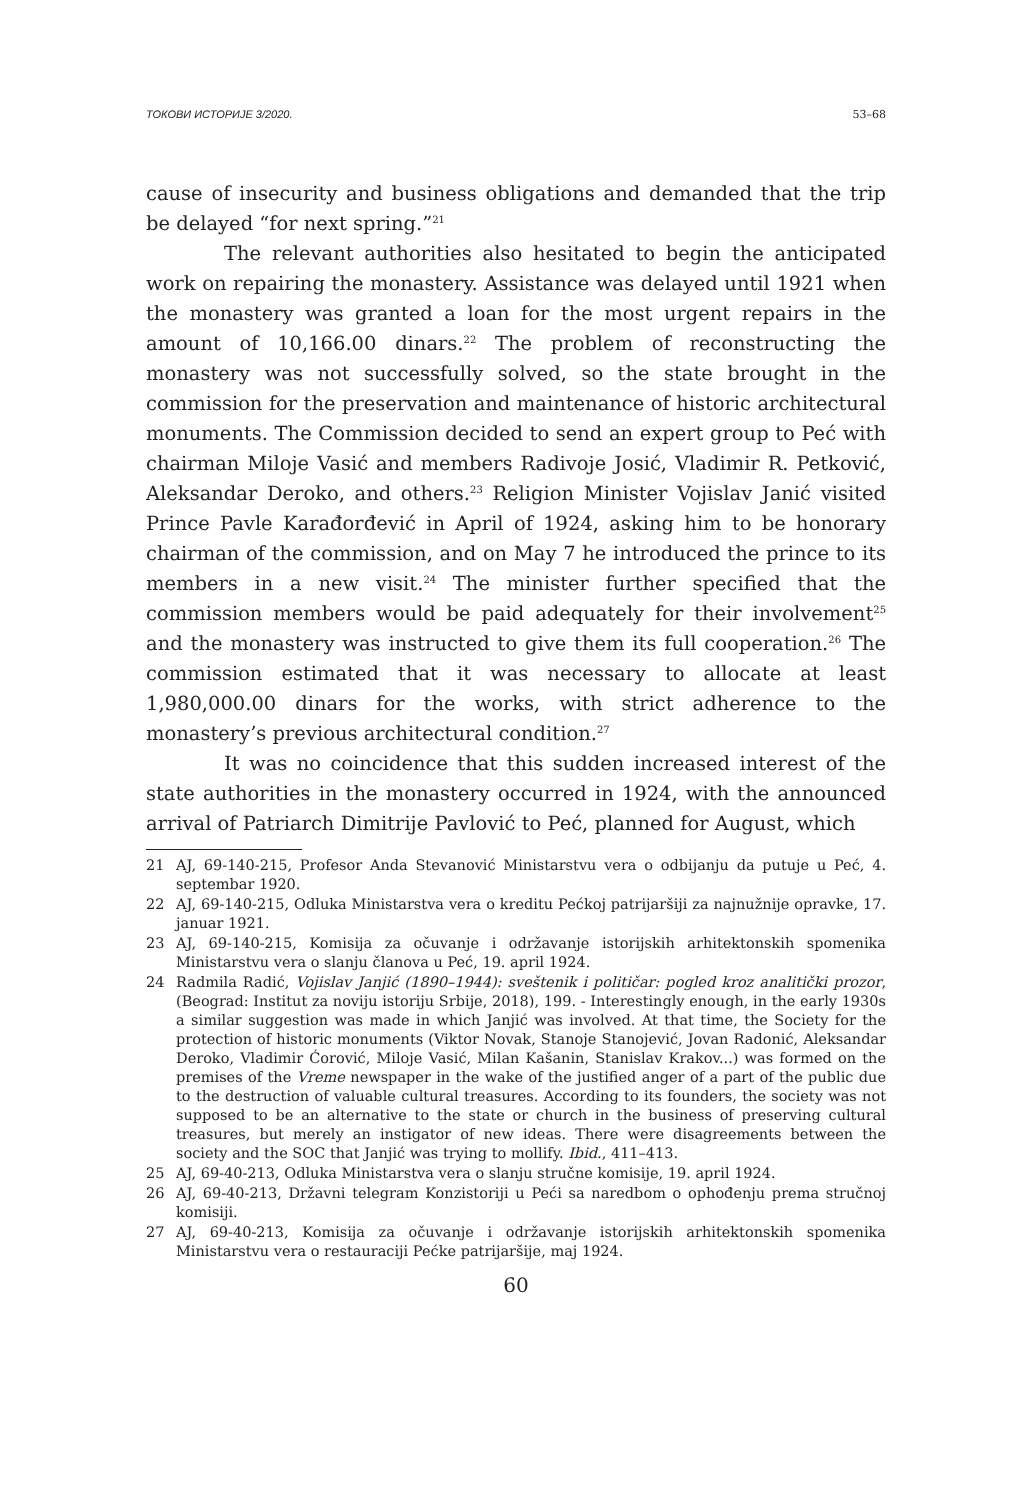ТОКОВИ ИСТОРИЈЕ 3/2020. 53–68
cause of insecurity and business obligations and demanded that the trip be delayed “for next spring.”<sup>21</sup>
The relevant authorities also hesitated to begin the anticipated work on repairing the monastery. Assistance was delayed until 1921 when the monastery was granted a loan for the most urgent repairs in the amount of 10,166.00 dinars.<sup>22</sup> The problem of reconstructing the monastery was not successfully solved, so the state brought in the commission for the preservation and maintenance of historic architectural monuments. The Commission decided to send an expert group to Peć with chairman Miloje Vasić and members Radivoje Josić, Vladimir R. Petković, Aleksandar Deroko, and others.<sup>23</sup> Religion Minister Vojislav Janić visited Prince Pavle Karađorđević in April of 1924, asking him to be honorary chairman of the commission, and on May 7 he introduced the prince to its members in a new visit.<sup>24</sup> The minister further specified that the commission members would be paid adequately for their involvement<sup>25</sup> and the monastery was instructed to give them its full cooperation.<sup>26</sup> The commission estimated that it was necessary to allocate at least 1,980,000.00 dinars for the works, with strict adherence to the monastery’s previous architectural condition.<sup>27</sup>
It was no coincidence that this sudden increased interest of the state authorities in the monastery occurred in 1924, with the announced arrival of Patriarch Dimitrije Pavlović to Peć, planned for August, which
21 AJ, 69-140-215, Profesor Anda Stevanović Ministarstvu vera o odbijanju da putuje u Peć, 4. septembar 1920.
22 AJ, 69-140-215, Odluka Ministarstva vera o kreditu Pećkoj patrijaršiji za najnužnije opravke, 17. januar 1921.
23 AJ, 69-140-215, Komisija za očuvanje i održavanje istorijskih arhitektonskih spomenika Ministarstvu vera o slanju članova u Peć, 19. april 1924.
24 Radmila Radić, Vojislav Janjić (1890–1944): sveštenik i političar: pogled kroz analitički prozor, (Beograd: Institut za noviju istoriju Srbije, 2018), 199. - Interestingly enough, in the early 1930s a similar suggestion was made in which Janjić was involved. At that time, the Society for the protection of historic monuments (Viktor Novak, Stanoje Stanojević, Jovan Radonić, Aleksandar Deroko, Vladimir Ćorović, Miloje Vasić, Milan Kašanin, Stanislav Krakov...) was formed on the premises of the Vreme newspaper in the wake of the justified anger of a part of the public due to the destruction of valuable cultural treasures. According to its founders, the society was not supposed to be an alternative to the state or church in the business of preserving cultural treasures, but merely an instigator of new ideas. There were disagreements between the society and the SOC that Janjić was trying to mollify. Ibid., 411–413.
25 AJ, 69-40-213, Odluka Ministarstva vera o slanju stručne komisije, 19. april 1924.
26 AJ, 69-40-213, Državni telegram Konzistoriji u Peći sa naredbom o ophođenju prema stručnoj komisiji.
27 AJ, 69-40-213, Komisija za očuvanje i održavanje istorijskih arhitektonskih spomenika Ministarstvu vera o restauraciji Pećke patrijaršije, maj 1924.
60